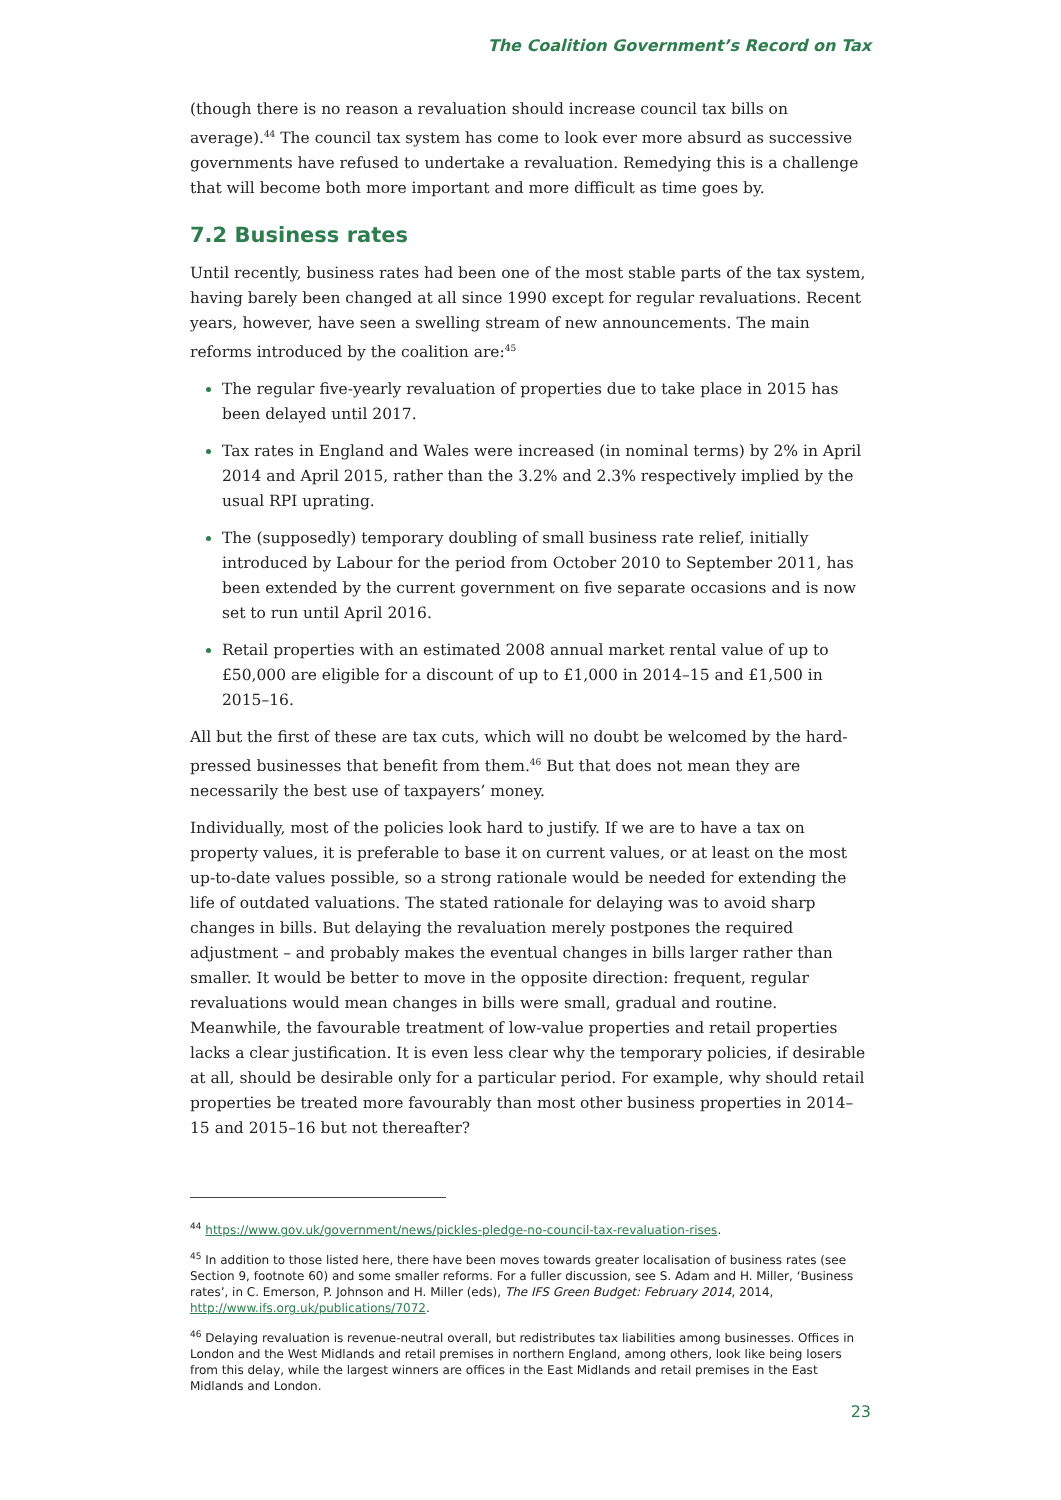The Coalition Government’s Record on Tax
(though there is no reason a revaluation should increase council tax bills on average).<sup>44</sup> The council tax system has come to look ever more absurd as successive governments have refused to undertake a revaluation. Remedying this is a challenge that will become both more important and more difficult as time goes by.
7.2 Business rates
Until recently, business rates had been one of the most stable parts of the tax system, having barely been changed at all since 1990 except for regular revaluations. Recent years, however, have seen a swelling stream of new announcements. The main reforms introduced by the coalition are:<sup>45</sup>
The regular five-yearly revaluation of properties due to take place in 2015 has been delayed until 2017.
Tax rates in England and Wales were increased (in nominal terms) by 2% in April 2014 and April 2015, rather than the 3.2% and 2.3% respectively implied by the usual RPI uprating.
The (supposedly) temporary doubling of small business rate relief, initially introduced by Labour for the period from October 2010 to September 2011, has been extended by the current government on five separate occasions and is now set to run until April 2016.
Retail properties with an estimated 2008 annual market rental value of up to £50,000 are eligible for a discount of up to £1,000 in 2014–15 and £1,500 in 2015–16.
All but the first of these are tax cuts, which will no doubt be welcomed by the hard-pressed businesses that benefit from them.<sup>46</sup> But that does not mean they are necessarily the best use of taxpayers’ money.
Individually, most of the policies look hard to justify. If we are to have a tax on property values, it is preferable to base it on current values, or at least on the most up-to-date values possible, so a strong rationale would be needed for extending the life of outdated valuations. The stated rationale for delaying was to avoid sharp changes in bills. But delaying the revaluation merely postpones the required adjustment – and probably makes the eventual changes in bills larger rather than smaller. It would be better to move in the opposite direction: frequent, regular revaluations would mean changes in bills were small, gradual and routine. Meanwhile, the favourable treatment of low-value properties and retail properties lacks a clear justification. It is even less clear why the temporary policies, if desirable at all, should be desirable only for a particular period. For example, why should retail properties be treated more favourably than most other business properties in 2014–15 and 2015–16 but not thereafter?
<sup>44</sup> https://www.gov.uk/government/news/pickles-pledge-no-council-tax-revaluation-rises.
<sup>45</sup> In addition to those listed here, there have been moves towards greater localisation of business rates (see Section 9, footnote 60) and some smaller reforms. For a fuller discussion, see S. Adam and H. Miller, ‘Business rates’, in C. Emerson, P. Johnson and H. Miller (eds), The IFS Green Budget: February 2014, 2014, http://www.ifs.org.uk/publications/7072.
<sup>46</sup> Delaying revaluation is revenue-neutral overall, but redistributes tax liabilities among businesses. Offices in London and the West Midlands and retail premises in northern England, among others, look like being losers from this delay, while the largest winners are offices in the East Midlands and retail premises in the East Midlands and London.
23